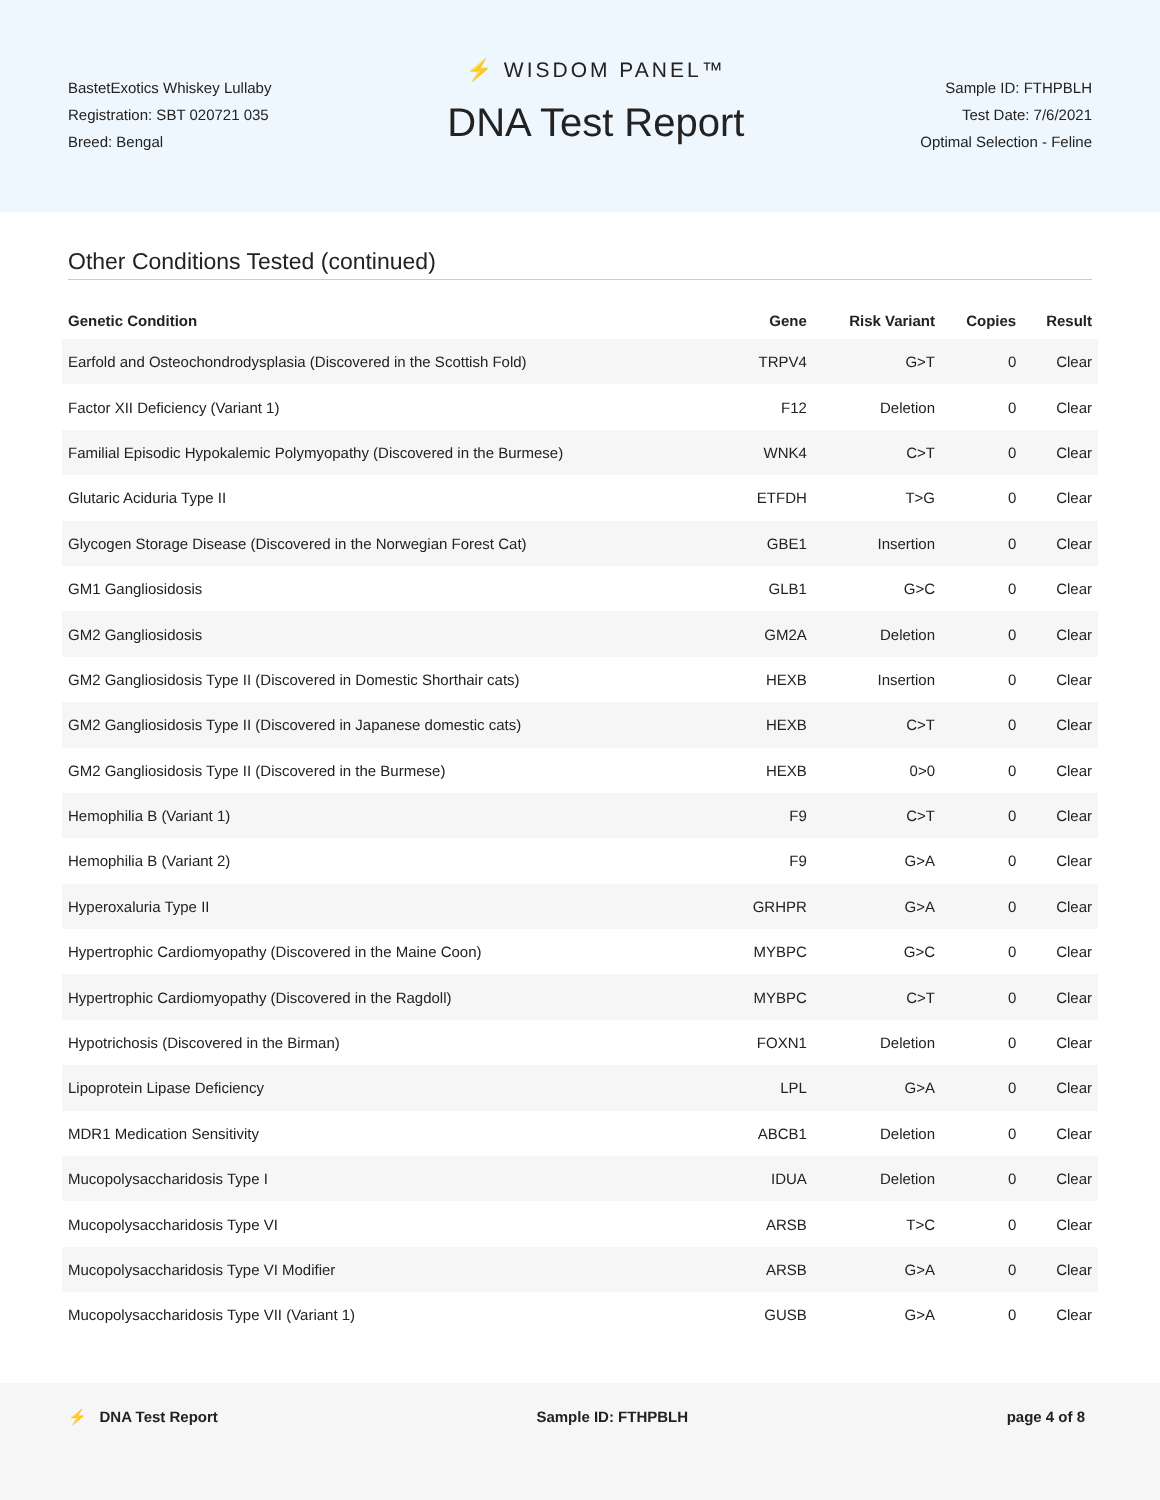BastetExotics Whiskey Lullaby
Registration: SBT 020721 035
Breed: Bengal
⚡ WISDOM PANEL™
DNA Test Report
Sample ID: FTHPBLH
Test Date: 7/6/2021
Optimal Selection - Feline
Other Conditions Tested (continued)
| Genetic Condition | Gene | Risk Variant | Copies | Result |
| --- | --- | --- | --- | --- |
| Earfold and Osteochondrodysplasia (Discovered in the Scottish Fold) | TRPV4 | G>T | 0 | Clear |
| Factor XII Deficiency (Variant 1) | F12 | Deletion | 0 | Clear |
| Familial Episodic Hypokalemic Polymyopathy (Discovered in the Burmese) | WNK4 | C>T | 0 | Clear |
| Glutaric Aciduria Type II | ETFDH | T>G | 0 | Clear |
| Glycogen Storage Disease (Discovered in the Norwegian Forest Cat) | GBE1 | Insertion | 0 | Clear |
| GM1 Gangliosidosis | GLB1 | G>C | 0 | Clear |
| GM2 Gangliosidosis | GM2A | Deletion | 0 | Clear |
| GM2 Gangliosidosis Type II (Discovered in Domestic Shorthair cats) | HEXB | Insertion | 0 | Clear |
| GM2 Gangliosidosis Type II (Discovered in Japanese domestic cats) | HEXB | C>T | 0 | Clear |
| GM2 Gangliosidosis Type II (Discovered in the Burmese) | HEXB | 0>0 | 0 | Clear |
| Hemophilia B (Variant 1) | F9 | C>T | 0 | Clear |
| Hemophilia B (Variant 2) | F9 | G>A | 0 | Clear |
| Hyperoxaluria Type II | GRHPR | G>A | 0 | Clear |
| Hypertrophic Cardiomyopathy (Discovered in the Maine Coon) | MYBPC | G>C | 0 | Clear |
| Hypertrophic Cardiomyopathy (Discovered in the Ragdoll) | MYBPC | C>T | 0 | Clear |
| Hypotrichosis (Discovered in the Birman) | FOXN1 | Deletion | 0 | Clear |
| Lipoprotein Lipase Deficiency | LPL | G>A | 0 | Clear |
| MDR1 Medication Sensitivity | ABCB1 | Deletion | 0 | Clear |
| Mucopolysaccharidosis Type I | IDUA | Deletion | 0 | Clear |
| Mucopolysaccharidosis Type VI | ARSB | T>C | 0 | Clear |
| Mucopolysaccharidosis Type VI Modifier | ARSB | G>A | 0 | Clear |
| Mucopolysaccharidosis Type VII (Variant 1) | GUSB | G>A | 0 | Clear |
⚡ DNA Test Report Sample ID: FTHPBLH page 4 of 8